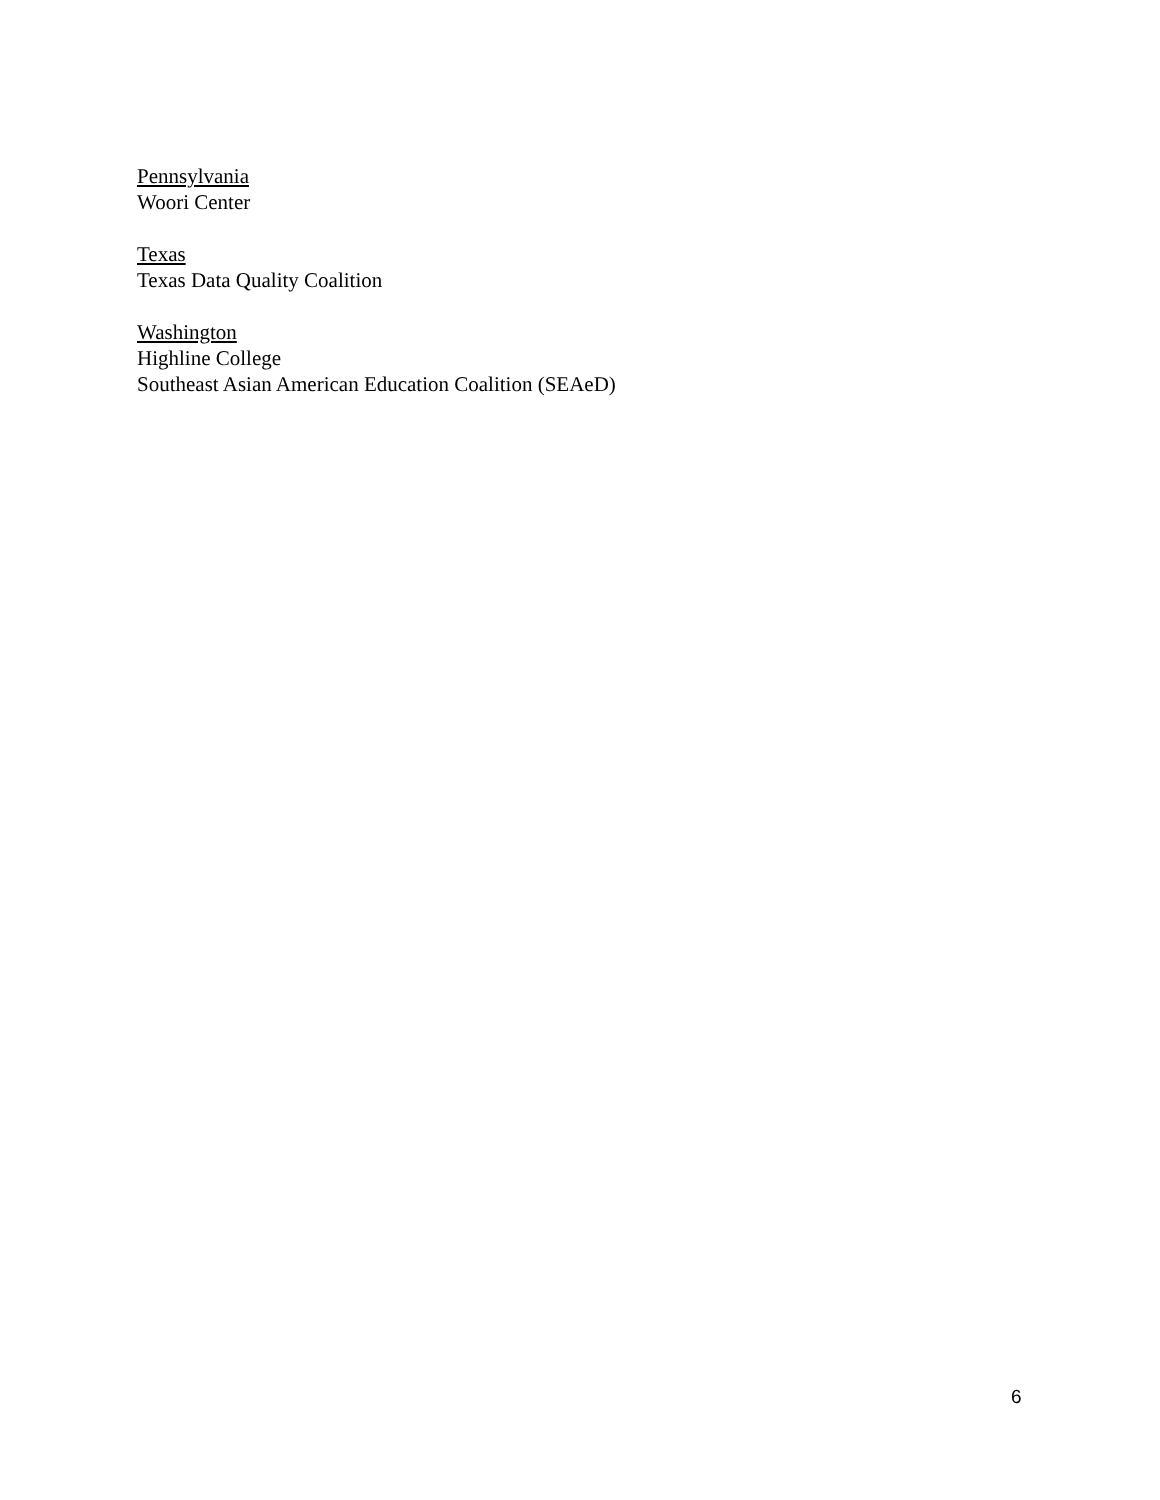Pennsylvania
Woori Center
Texas
Texas Data Quality Coalition
Washington
Highline College
Southeast Asian American Education Coalition (SEAeD)
6